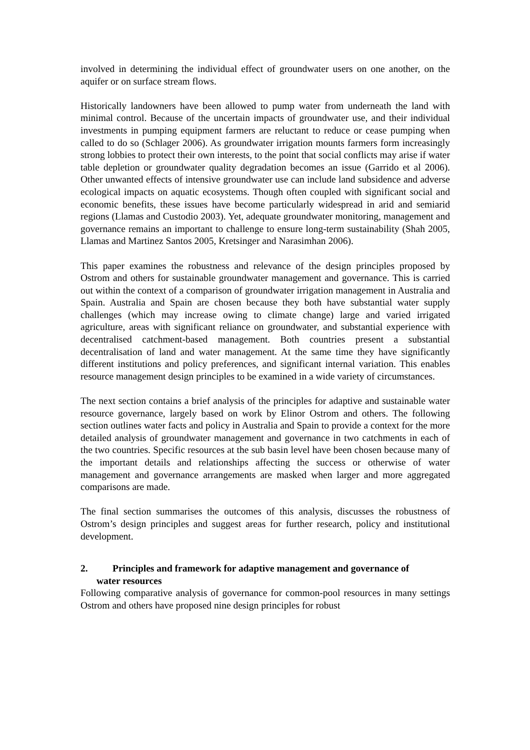involved in determining the individual effect of groundwater users on one another, on the aquifer or on surface stream flows.
Historically landowners have been allowed to pump water from underneath the land with minimal control. Because of the uncertain impacts of groundwater use, and their individual investments in pumping equipment farmers are reluctant to reduce or cease pumping when called to do so (Schlager 2006). As groundwater irrigation mounts farmers form increasingly strong lobbies to protect their own interests, to the point that social conflicts may arise if water table depletion or groundwater quality degradation becomes an issue (Garrido et al 2006). Other unwanted effects of intensive groundwater use can include land subsidence and adverse ecological impacts on aquatic ecosystems. Though often coupled with significant social and economic benefits, these issues have become particularly widespread in arid and semiarid regions (Llamas and Custodio 2003). Yet, adequate groundwater monitoring, management and governance remains an important to challenge to ensure long-term sustainability (Shah 2005, Llamas and Martinez Santos 2005, Kretsinger and Narasimhan 2006).
This paper examines the robustness and relevance of the design principles proposed by Ostrom and others for sustainable groundwater management and governance. This is carried out within the context of a comparison of groundwater irrigation management in Australia and Spain. Australia and Spain are chosen because they both have substantial water supply challenges (which may increase owing to climate change) large and varied irrigated agriculture, areas with significant reliance on groundwater, and substantial experience with decentralised catchment-based management. Both countries present a substantial decentralisation of land and water management. At the same time they have significantly different institutions and policy preferences, and significant internal variation. This enables resource management design principles to be examined in a wide variety of circumstances.
The next section contains a brief analysis of the principles for adaptive and sustainable water resource governance, largely based on work by Elinor Ostrom and others. The following section outlines water facts and policy in Australia and Spain to provide a context for the more detailed analysis of groundwater management and governance in two catchments in each of the two countries. Specific resources at the sub basin level have been chosen because many of the important details and relationships affecting the success or otherwise of water management and governance arrangements are masked when larger and more aggregated comparisons are made.
The final section summarises the outcomes of this analysis, discusses the robustness of Ostrom’s design principles and suggest areas for further research, policy and institutional development.
2. Principles and framework for adaptive management and governance of
water resources
Following comparative analysis of governance for common-pool resources in many settings Ostrom and others have proposed nine design principles for robust